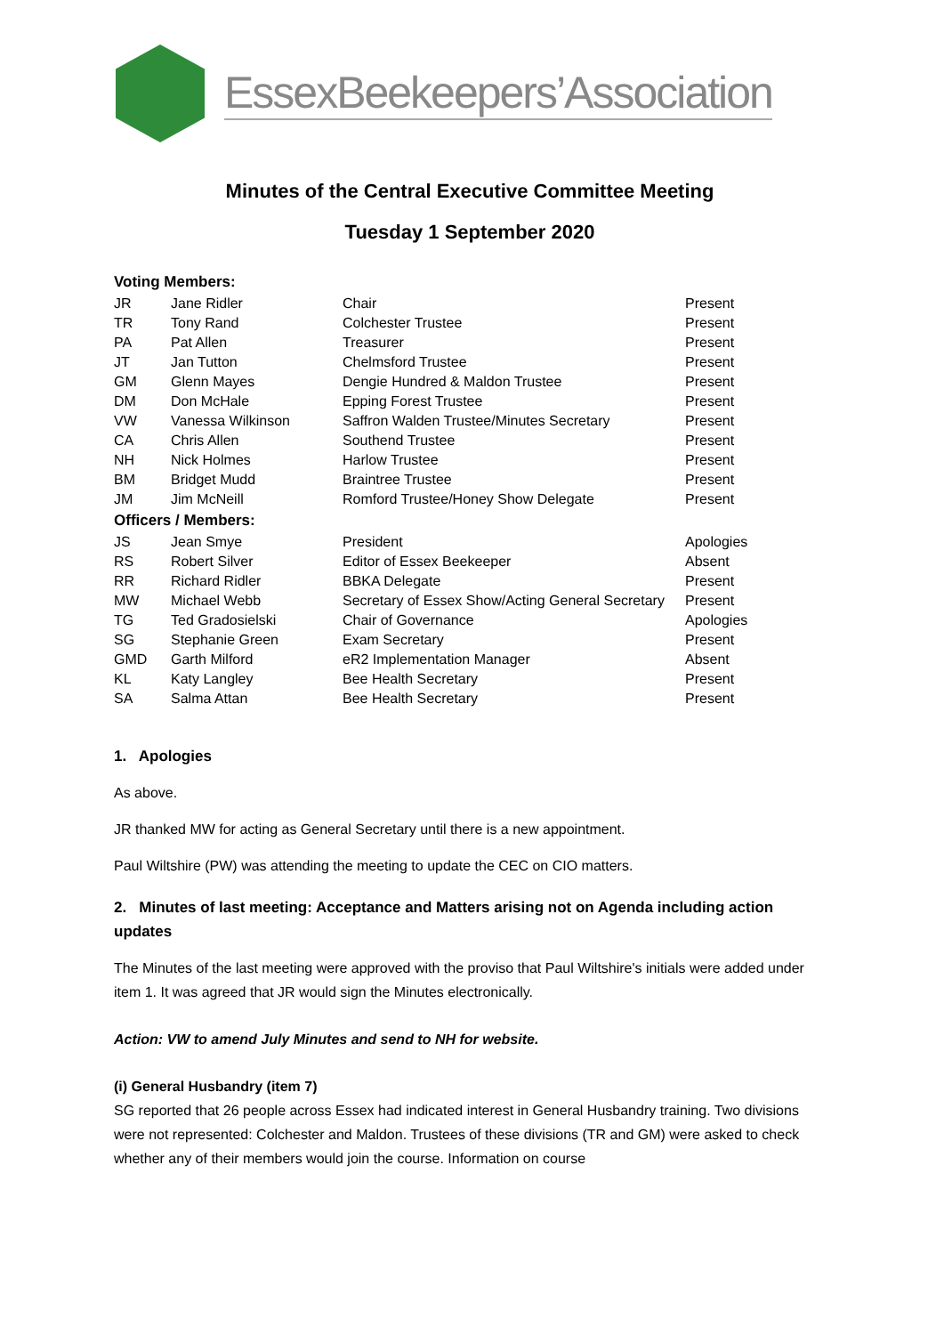EssexBeekeepers’Association
Minutes of the Central Executive Committee Meeting
Tuesday 1 September 2020
| Voting Members: | | | |
| --- | --- | --- | --- |
| JR | Jane Ridler | Chair | Present |
| TR | Tony Rand | Colchester Trustee | Present |
| PA | Pat Allen | Treasurer | Present |
| JT | Jan Tutton | Chelmsford Trustee | Present |
| GM | Glenn Mayes | Dengie Hundred & Maldon Trustee | Present |
| DM | Don McHale | Epping Forest Trustee | Present |
| VW | Vanessa Wilkinson | Saffron Walden Trustee/Minutes Secretary | Present |
| CA | Chris Allen | Southend Trustee | Present |
| NH | Nick Holmes | Harlow Trustee | Present |
| BM | Bridget Mudd | Braintree Trustee | Present |
| JM | Jim McNeill | Romford Trustee/Honey Show Delegate | Present |
| Officers / Members: | | | |
| JS | Jean Smye | President | Apologies |
| RS | Robert Silver | Editor of Essex Beekeeper | Absent |
| RR | Richard Ridler | BBKA Delegate | Present |
| MW | Michael Webb | Secretary of Essex Show/Acting General Secretary | Present |
| TG | Ted Gradosielski | Chair of Governance | Apologies |
| SG | Stephanie Green | Exam Secretary | Present |
| GMD | Garth Milford | eR2 Implementation Manager | Absent |
| KL | Katy Langley | Bee Health Secretary | Present |
| SA | Salma Attan | Bee Health Secretary | Present |
1. Apologies
As above.
JR thanked MW for acting as General Secretary until there is a new appointment.
Paul Wiltshire (PW) was attending the meeting to update the CEC on CIO matters.
2. Minutes of last meeting: Acceptance and Matters arising not on Agenda including action updates
The Minutes of the last meeting were approved with the proviso that Paul Wiltshire's initials were added under item 1. It was agreed that JR would sign the Minutes electronically.
Action: VW to amend July Minutes and send to NH for website.
(i) General Husbandry (item 7)
SG reported that 26 people across Essex had indicated interest in General Husbandry training. Two divisions were not represented: Colchester and Maldon. Trustees of these divisions (TR and GM) were asked to check whether any of their members would join the course. Information on course